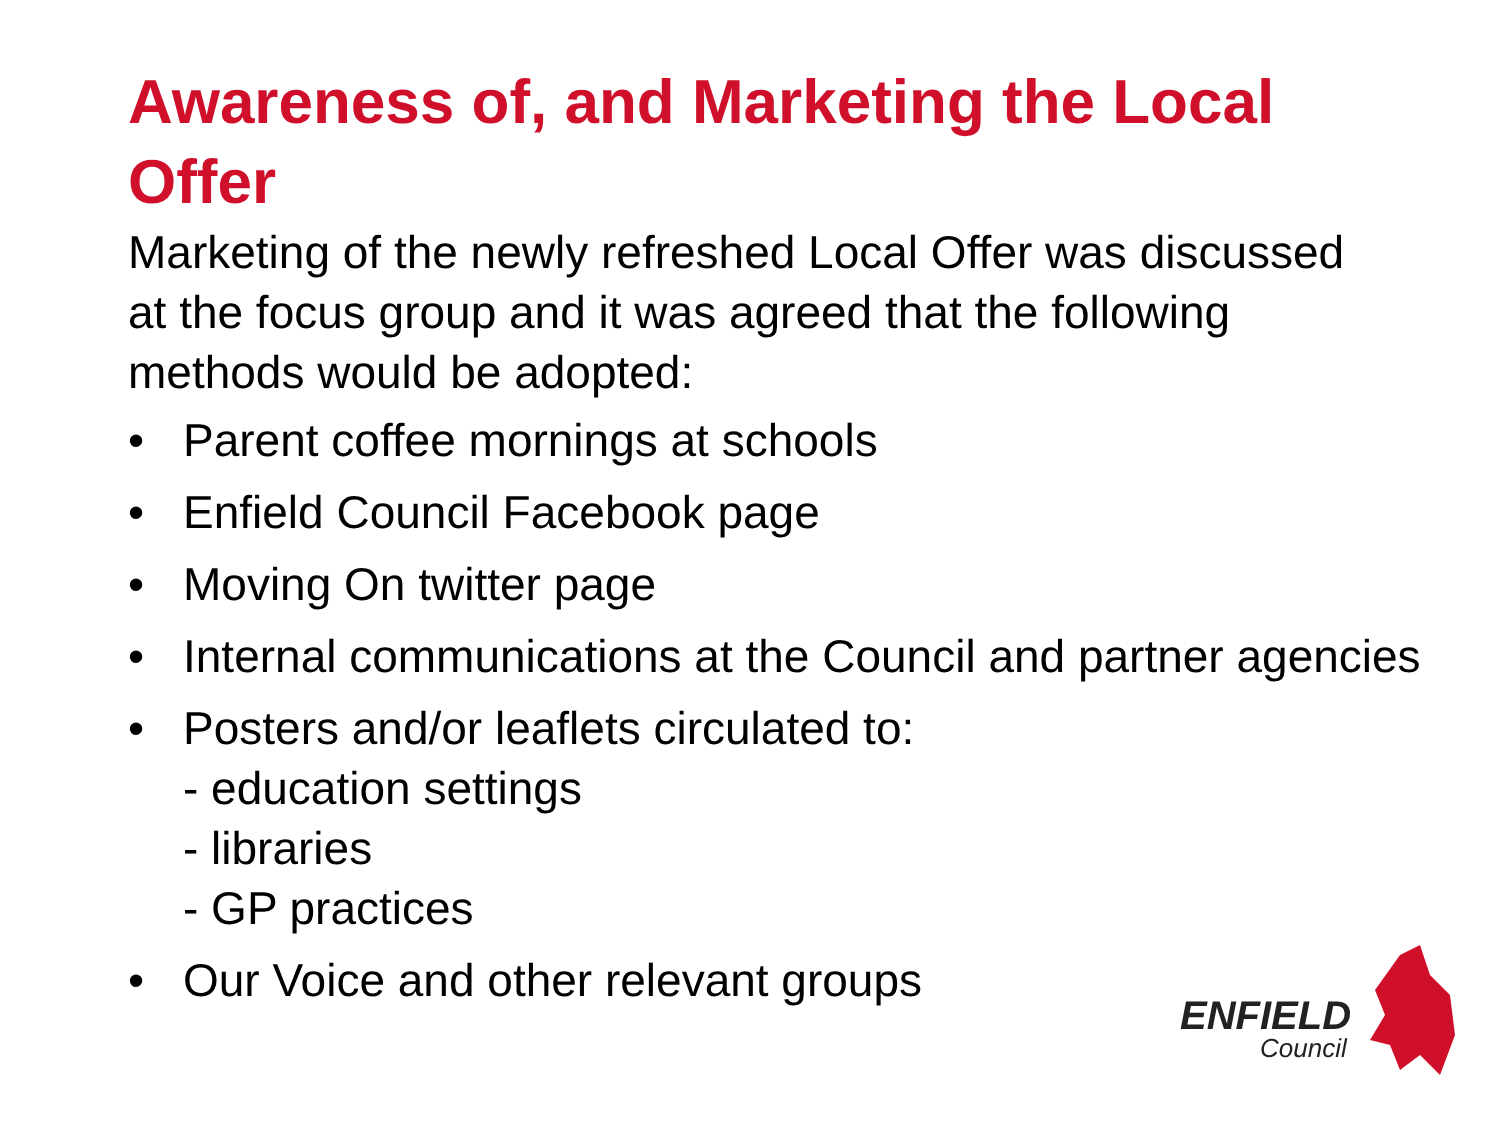Awareness of, and Marketing the Local Offer
Marketing of the newly refreshed Local Offer was discussed at the focus group and it was agreed that the following methods would be adopted:
• Parent coffee mornings at schools
• Enfield Council Facebook page
• Moving On twitter page
• Internal communications at the Council and partner agencies
• Posters and/or leaflets circulated to:
- education settings
- libraries
- GP practices
• Our Voice and other relevant groups
ENFIELD
Council